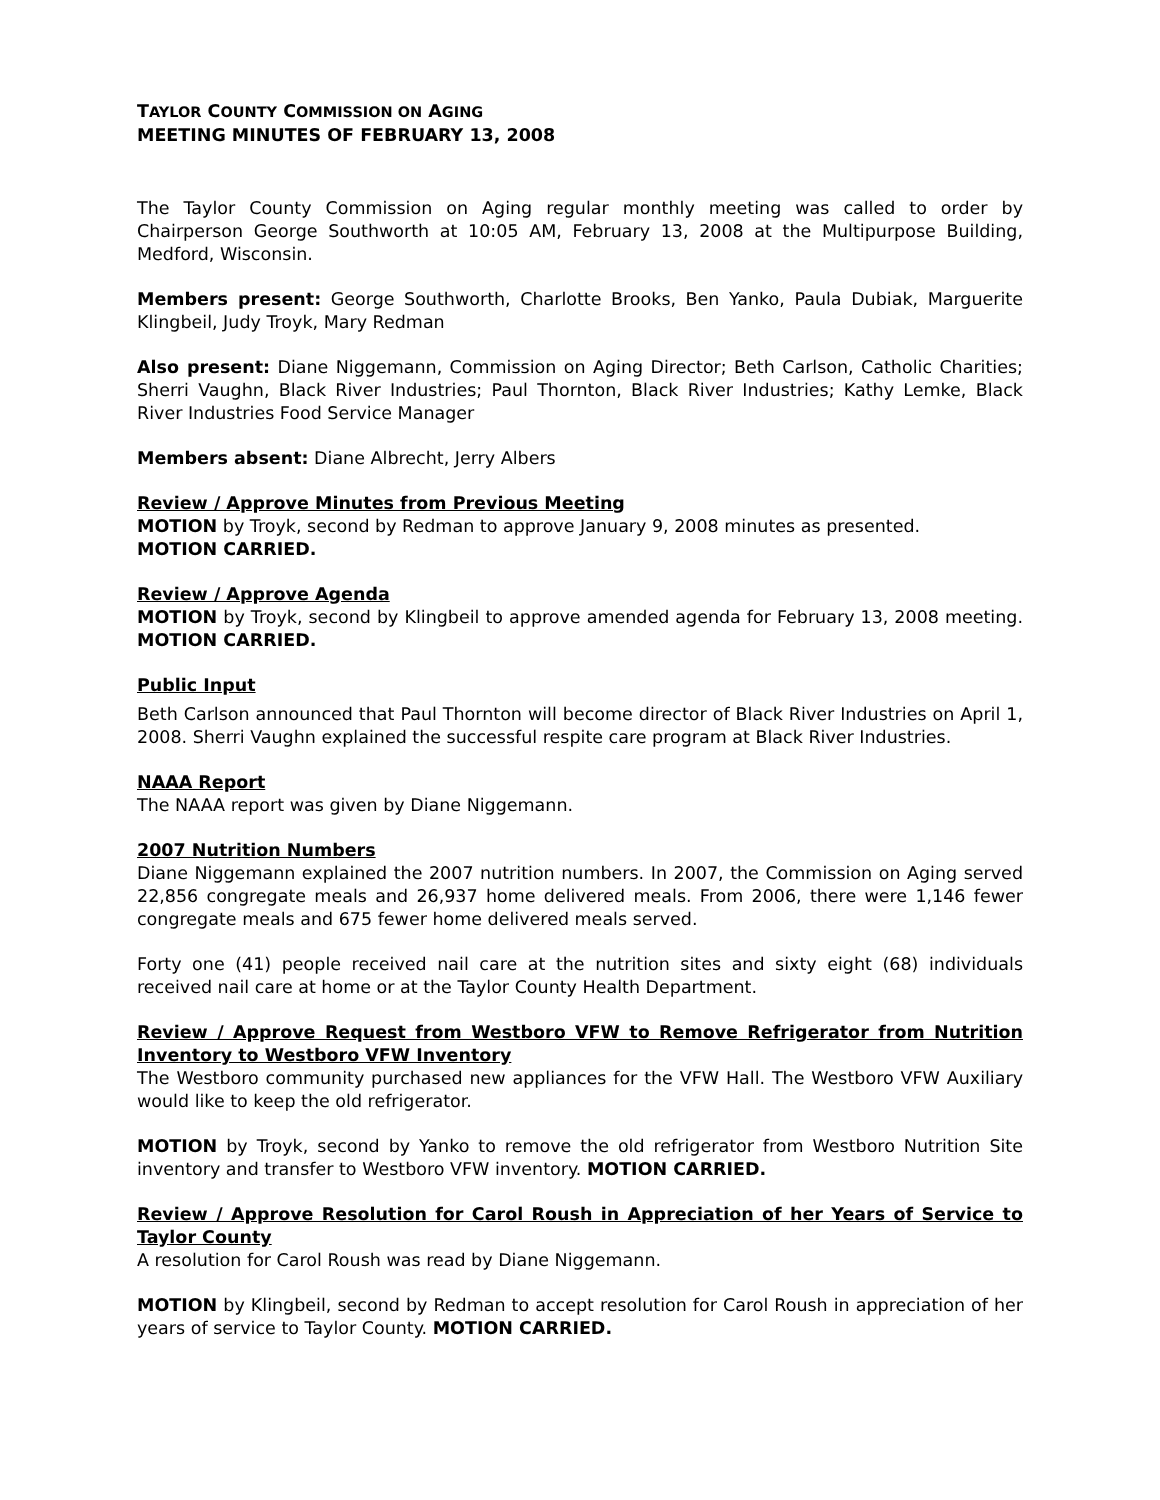TAYLOR COUNTY COMMISSION ON AGING
MEETING MINUTES OF FEBRUARY 13, 2008
The Taylor County Commission on Aging regular monthly meeting was called to order by Chairperson George Southworth at 10:05 AM, February 13, 2008 at the Multipurpose Building, Medford, Wisconsin.
Members present: George Southworth, Charlotte Brooks, Ben Yanko, Paula Dubiak, Marguerite Klingbeil, Judy Troyk, Mary Redman
Also present: Diane Niggemann, Commission on Aging Director; Beth Carlson, Catholic Charities; Sherri Vaughn, Black River Industries; Paul Thornton, Black River Industries; Kathy Lemke, Black River Industries Food Service Manager
Members absent: Diane Albrecht, Jerry Albers
Review / Approve Minutes from Previous Meeting
MOTION by Troyk, second by Redman to approve January 9, 2008 minutes as presented.
MOTION CARRIED.
Review / Approve Agenda
MOTION by Troyk, second by Klingbeil to approve amended agenda for February 13, 2008 meeting. MOTION CARRIED.
Public Input
Beth Carlson announced that Paul Thornton will become director of Black River Industries on April 1, 2008. Sherri Vaughn explained the successful respite care program at Black River Industries.
NAAA Report
The NAAA report was given by Diane Niggemann.
2007 Nutrition Numbers
Diane Niggemann explained the 2007 nutrition numbers. In 2007, the Commission on Aging served 22,856 congregate meals and 26,937 home delivered meals. From 2006, there were 1,146 fewer congregate meals and 675 fewer home delivered meals served.
Forty one (41) people received nail care at the nutrition sites and sixty eight (68) individuals received nail care at home or at the Taylor County Health Department.
Review / Approve Request from Westboro VFW to Remove Refrigerator from Nutrition Inventory to Westboro VFW Inventory
The Westboro community purchased new appliances for the VFW Hall. The Westboro VFW Auxiliary would like to keep the old refrigerator.
MOTION by Troyk, second by Yanko to remove the old refrigerator from Westboro Nutrition Site inventory and transfer to Westboro VFW inventory. MOTION CARRIED.
Review / Approve Resolution for Carol Roush in Appreciation of her Years of Service to Taylor County
A resolution for Carol Roush was read by Diane Niggemann.
MOTION by Klingbeil, second by Redman to accept resolution for Carol Roush in appreciation of her years of service to Taylor County. MOTION CARRIED.